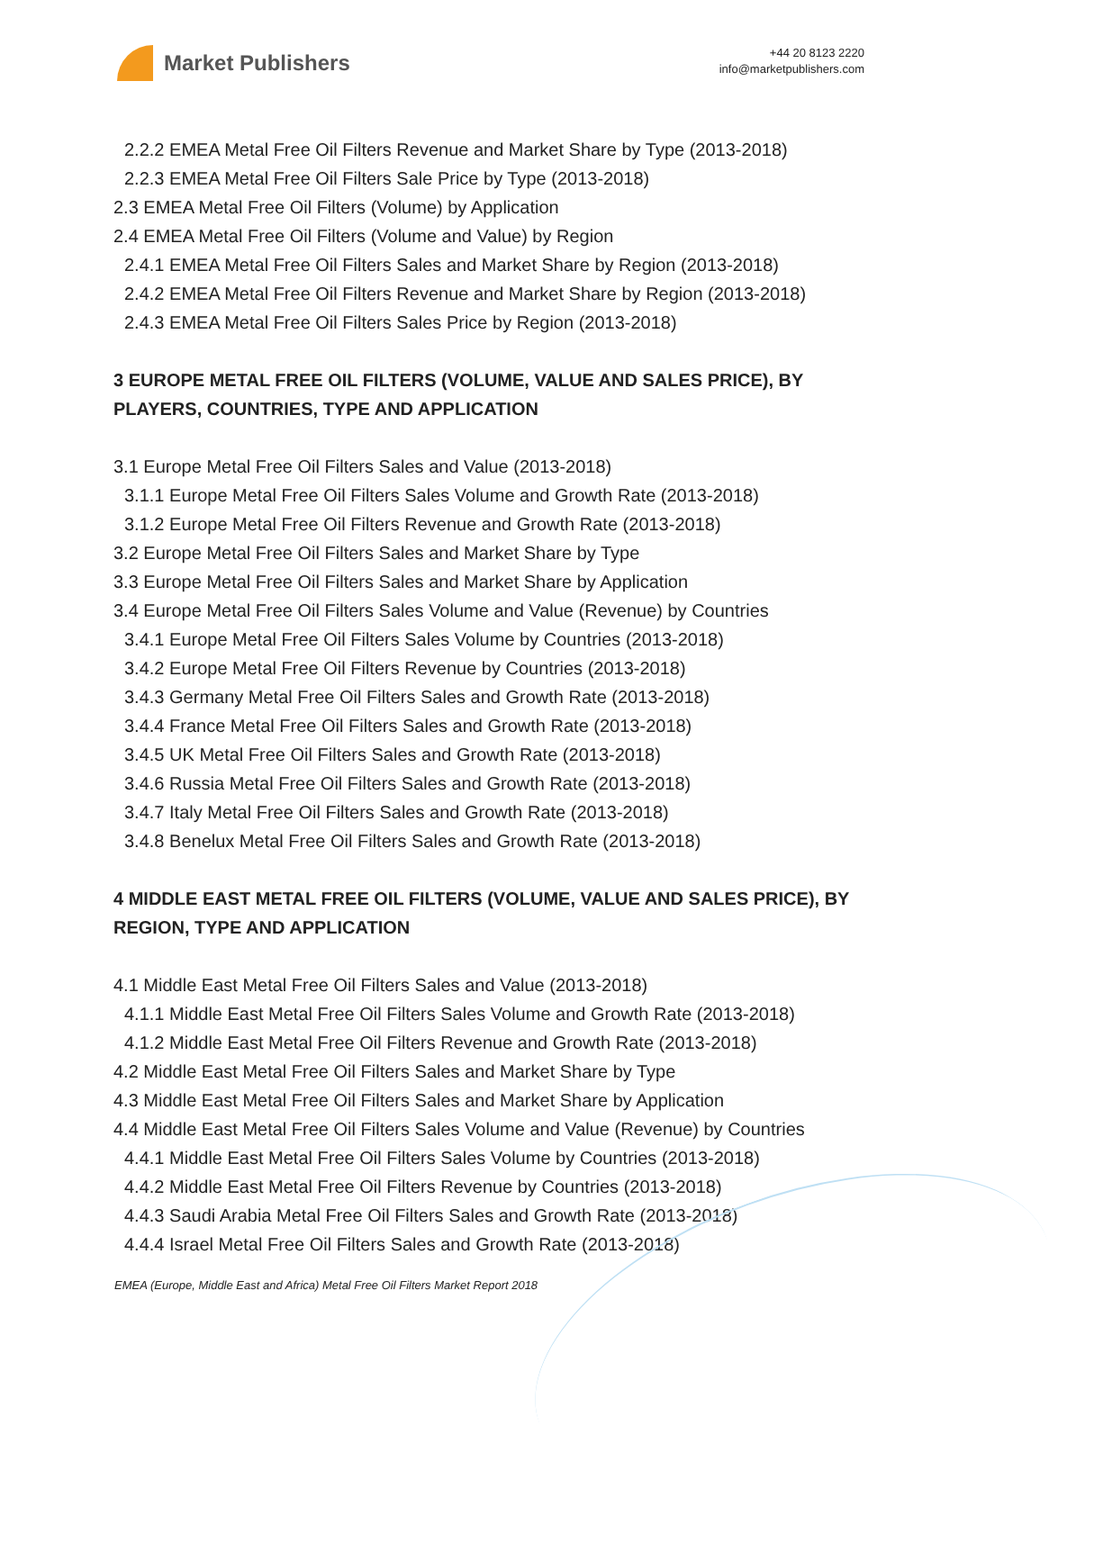Market Publishers
+44 20 8123 2220
info@marketpublishers.com
2.2.2 EMEA Metal Free Oil Filters Revenue and Market Share by Type (2013-2018)
2.2.3 EMEA Metal Free Oil Filters Sale Price by Type (2013-2018)
2.3 EMEA Metal Free Oil Filters (Volume) by Application
2.4 EMEA Metal Free Oil Filters (Volume and Value) by Region
2.4.1 EMEA Metal Free Oil Filters Sales and Market Share by Region (2013-2018)
2.4.2 EMEA Metal Free Oil Filters Revenue and Market Share by Region (2013-2018)
2.4.3 EMEA Metal Free Oil Filters Sales Price by Region (2013-2018)
3 EUROPE METAL FREE OIL FILTERS (VOLUME, VALUE AND SALES PRICE), BY PLAYERS, COUNTRIES, TYPE AND APPLICATION
3.1 Europe Metal Free Oil Filters Sales and Value (2013-2018)
3.1.1 Europe Metal Free Oil Filters Sales Volume and Growth Rate (2013-2018)
3.1.2 Europe Metal Free Oil Filters Revenue and Growth Rate (2013-2018)
3.2 Europe Metal Free Oil Filters Sales and Market Share by Type
3.3 Europe Metal Free Oil Filters Sales and Market Share by Application
3.4 Europe Metal Free Oil Filters Sales Volume and Value (Revenue) by Countries
3.4.1 Europe Metal Free Oil Filters Sales Volume by Countries (2013-2018)
3.4.2 Europe Metal Free Oil Filters Revenue by Countries (2013-2018)
3.4.3 Germany Metal Free Oil Filters Sales and Growth Rate (2013-2018)
3.4.4 France Metal Free Oil Filters Sales and Growth Rate (2013-2018)
3.4.5 UK Metal Free Oil Filters Sales and Growth Rate (2013-2018)
3.4.6 Russia Metal Free Oil Filters Sales and Growth Rate (2013-2018)
3.4.7 Italy Metal Free Oil Filters Sales and Growth Rate (2013-2018)
3.4.8 Benelux Metal Free Oil Filters Sales and Growth Rate (2013-2018)
4 MIDDLE EAST METAL FREE OIL FILTERS (VOLUME, VALUE AND SALES PRICE), BY REGION, TYPE AND APPLICATION
4.1 Middle East Metal Free Oil Filters Sales and Value (2013-2018)
4.1.1 Middle East Metal Free Oil Filters Sales Volume and Growth Rate (2013-2018)
4.1.2 Middle East Metal Free Oil Filters Revenue and Growth Rate (2013-2018)
4.2 Middle East Metal Free Oil Filters Sales and Market Share by Type
4.3 Middle East Metal Free Oil Filters Sales and Market Share by Application
4.4 Middle East Metal Free Oil Filters Sales Volume and Value (Revenue) by Countries
4.4.1 Middle East Metal Free Oil Filters Sales Volume by Countries (2013-2018)
4.4.2 Middle East Metal Free Oil Filters Revenue by Countries (2013-2018)
4.4.3 Saudi Arabia Metal Free Oil Filters Sales and Growth Rate (2013-2018)
4.4.4 Israel Metal Free Oil Filters Sales and Growth Rate (2013-2018)
EMEA (Europe, Middle East and Africa) Metal Free Oil Filters Market Report 2018